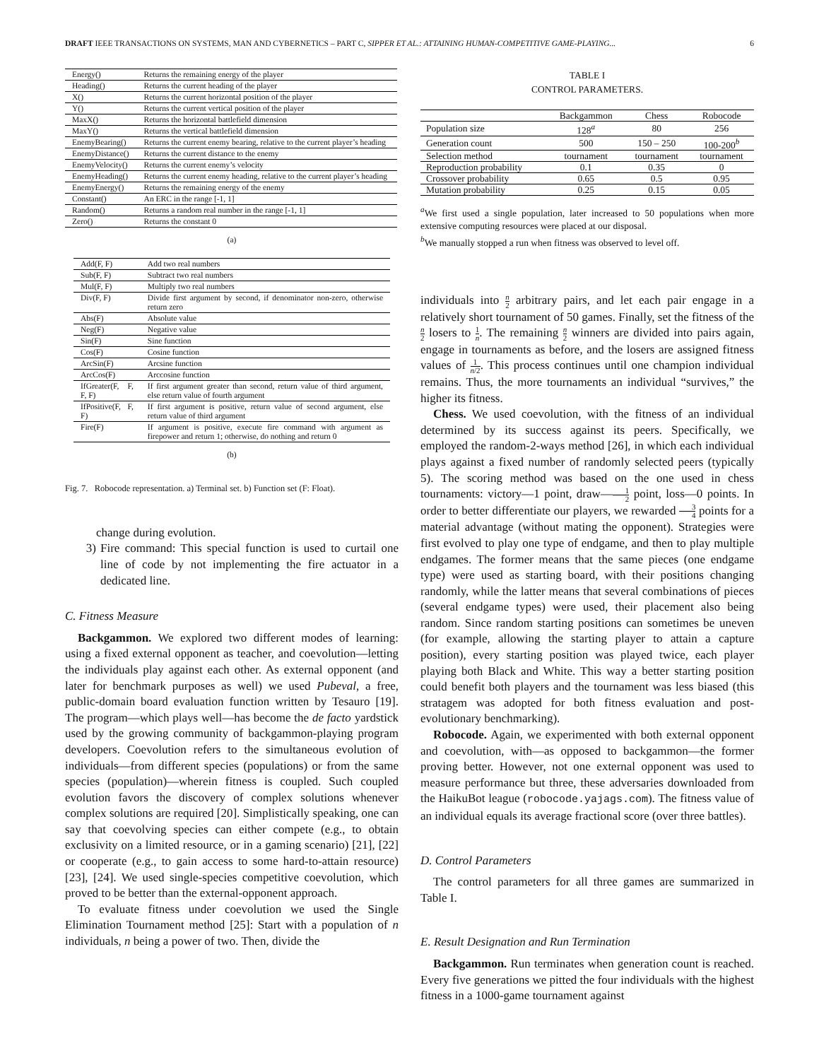DRAFT IEEE TRANSACTIONS ON SYSTEMS, MAN AND CYBERNETICS – PART C, SIPPER ET AL.: ATTAINING HUMAN-COMPETITIVE GAME-PLAYING... 6
| Energy() | Returns the remaining energy of the player |
| Heading() | Returns the current heading of the player |
| X() | Returns the current horizontal position of the player |
| Y() | Returns the current vertical position of the player |
| MaxX() | Returns the horizontal battlefield dimension |
| MaxY() | Returns the vertical battlefield dimension |
| EnemyBearing() | Returns the current enemy bearing, relative to the current player’s heading |
| EnemyDistance() | Returns the current distance to the enemy |
| EnemyVelocity() | Returns the current enemy’s velocity |
| EnemyHeading() | Returns the current enemy heading, relative to the current player’s heading |
| EnemyEnergy() | Returns the remaining energy of the enemy |
| Constant() | An ERC in the range [-1, 1] |
| Random() | Returns a random real number in the range [-1, 1] |
| Zero() | Returns the constant 0 |
(a)
| Add(F, F) | Add two real numbers |
| Sub(F, F) | Subtract two real numbers |
| Mul(F, F) | Multiply two real numbers |
| Div(F, F) | Divide first argument by second, if denominator non-zero, otherwise return zero |
| Abs(F) | Absolute value |
| Neg(F) | Negative value |
| Sin(F) | Sine function |
| Cos(F) | Cosine function |
| ArcSin(F) | Arcsine function |
| ArcCos(F) | Arccosine function |
| IfGreater(F, F, F, F) | If first argument greater than second, return value of third argument, else return value of fourth argument |
| IfPositive(F, F, F) | If first argument is positive, return value of second argument, else return value of third argument |
| Fire(F) | If argument is positive, execute fire command with argument as firepower and return 1; otherwise, do nothing and return 0 |
(b)
Fig. 7. Robocode representation. a) Terminal set. b) Function set (F: Float).
change during evolution.
3) Fire command: This special function is used to curtail one line of code by not implementing the fire actuator in a dedicated line.
C. Fitness Measure
Backgammon. We explored two different modes of learning: using a fixed external opponent as teacher, and coevolution—letting the individuals play against each other. As external opponent (and later for benchmark purposes as well) we used Pubeval, a free, public-domain board evaluation function written by Tesauro [19]. The program—which plays well—has become the de facto yardstick used by the growing community of backgammon-playing program developers. Coevolution refers to the simultaneous evolution of individuals—from different species (populations) or from the same species (population)—wherein fitness is coupled. Such coupled evolution favors the discovery of complex solutions whenever complex solutions are required [20]. Simplistically speaking, one can say that coevolving species can either compete (e.g., to obtain exclusivity on a limited resource, or in a gaming scenario) [21], [22] or cooperate (e.g., to gain access to some hard-to-attain resource) [23], [24]. We used single-species competitive coevolution, which proved to be better than the external-opponent approach.
To evaluate fitness under coevolution we used the Single Elimination Tournament method [25]: Start with a population of n individuals, n being a power of two. Then, divide the
TABLE I
CONTROL PARAMETERS.
| | Backgammon | Chess | Robocode |
| --- | --- | --- | --- |
| Population size | 128<sup>a</sup> | 80 | 256 |
| Generation count | 500 | 150 – 250 | 100-200<sup>b</sup> |
| Selection method | tournament | tournament | tournament |
| Reproduction probability | 0.1 | 0.35 | 0 |
| Crossover probability | 0.65 | 0.5 | 0.95 |
| Mutation probability | 0.25 | 0.15 | 0.05 |
<sup>a</sup> We first used a single population, later increased to 50 populations when more extensive computing resources were placed at our disposal.
<sup>b</sup> We manually stopped a run when fitness was observed to level off.
individuals into n 2 arbitrary pairs, and let each pair engage in a relatively short tournament of 50 games. Finally, set the fitness of the n 2 losers to 1 n. The remaining n 2 winners are divided into pairs again, engage in tournaments as before, and the losers are assigned fitness values of 1 n/2. This process continues until one champion individual remains. Thus, the more tournaments an individual “survives,” the higher its fitness.
Chess. We used coevolution, with the fitness of an individual determined by its success against its peers. Specifically, we employed the random-2-ways method [26], in which each individual plays against a fixed number of randomly selected peers (typically 5). The scoring method was based on the one used in chess tournaments: victory—1 point, draw—1 2 point, loss—0 points. In order to better differentiate our players, we rewarded 3 4 points for a material advantage (without mating the opponent). Strategies were first evolved to play one type of endgame, and then to play multiple endgames. The former means that the same pieces (one endgame type) were used as starting board, with their positions changing randomly, while the latter means that several combinations of pieces (several endgame types) were used, their placement also being random. Since random starting positions can sometimes be uneven (for example, allowing the starting player to attain a capture position), every starting position was played twice, each player playing both Black and White. This way a better starting position could benefit both players and the tournament was less biased (this stratagem was adopted for both fitness evaluation and post-evolutionary benchmarking).
Robocode. Again, we experimented with both external opponent and coevolution, with—as opposed to backgammon—the former proving better. However, not one external opponent was used to measure performance but three, these adversaries downloaded from the HaikuBot league (robocode.yajags.com). The fitness value of an individual equals its average fractional score (over three battles).
D. Control Parameters
The control parameters for all three games are summarized in Table I.
E. Result Designation and Run Termination
Backgammon. Run terminates when generation count is reached. Every five generations we pitted the four individuals with the highest fitness in a 1000-game tournament against